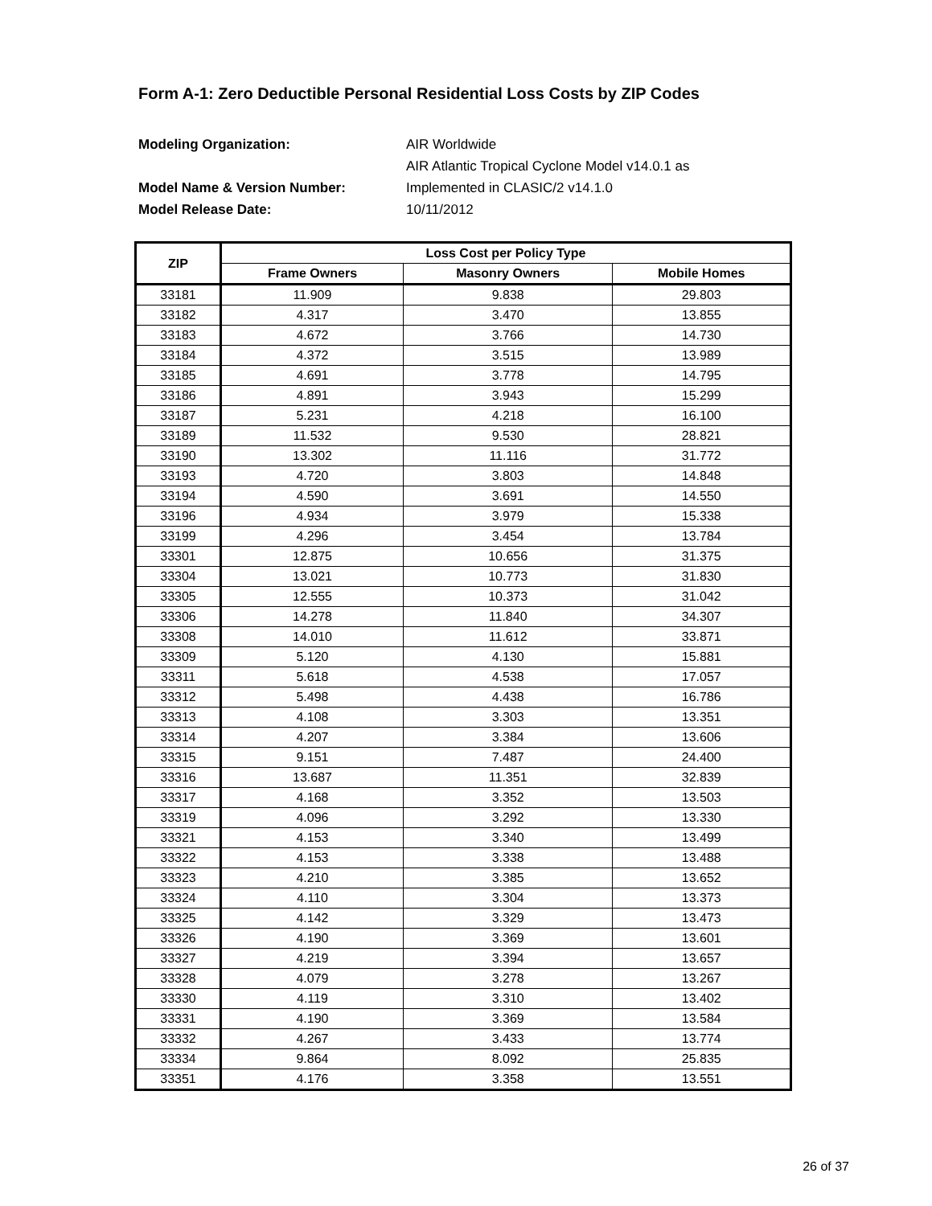Form A-1: Zero Deductible Personal Residential Loss Costs by ZIP Codes
Modeling Organization:
AIR Worldwide
AIR Atlantic Tropical Cyclone Model v14.0.1 as
Model Name & Version Number:
Implemented in CLASIC/2 v14.1.0
Model Release Date:
10/11/2012
| ZIP | Loss Cost per Policy Type | | |
| --- | --- | --- | --- |
| | Frame Owners | Masonry Owners | Mobile Homes |
| 33181 | 11.909 | 9.838 | 29.803 |
| 33182 | 4.317 | 3.470 | 13.855 |
| 33183 | 4.672 | 3.766 | 14.730 |
| 33184 | 4.372 | 3.515 | 13.989 |
| 33185 | 4.691 | 3.778 | 14.795 |
| 33186 | 4.891 | 3.943 | 15.299 |
| 33187 | 5.231 | 4.218 | 16.100 |
| 33189 | 11.532 | 9.530 | 28.821 |
| 33190 | 13.302 | 11.116 | 31.772 |
| 33193 | 4.720 | 3.803 | 14.848 |
| 33194 | 4.590 | 3.691 | 14.550 |
| 33196 | 4.934 | 3.979 | 15.338 |
| 33199 | 4.296 | 3.454 | 13.784 |
| 33301 | 12.875 | 10.656 | 31.375 |
| 33304 | 13.021 | 10.773 | 31.830 |
| 33305 | 12.555 | 10.373 | 31.042 |
| 33306 | 14.278 | 11.840 | 34.307 |
| 33308 | 14.010 | 11.612 | 33.871 |
| 33309 | 5.120 | 4.130 | 15.881 |
| 33311 | 5.618 | 4.538 | 17.057 |
| 33312 | 5.498 | 4.438 | 16.786 |
| 33313 | 4.108 | 3.303 | 13.351 |
| 33314 | 4.207 | 3.384 | 13.606 |
| 33315 | 9.151 | 7.487 | 24.400 |
| 33316 | 13.687 | 11.351 | 32.839 |
| 33317 | 4.168 | 3.352 | 13.503 |
| 33319 | 4.096 | 3.292 | 13.330 |
| 33321 | 4.153 | 3.340 | 13.499 |
| 33322 | 4.153 | 3.338 | 13.488 |
| 33323 | 4.210 | 3.385 | 13.652 |
| 33324 | 4.110 | 3.304 | 13.373 |
| 33325 | 4.142 | 3.329 | 13.473 |
| 33326 | 4.190 | 3.369 | 13.601 |
| 33327 | 4.219 | 3.394 | 13.657 |
| 33328 | 4.079 | 3.278 | 13.267 |
| 33330 | 4.119 | 3.310 | 13.402 |
| 33331 | 4.190 | 3.369 | 13.584 |
| 33332 | 4.267 | 3.433 | 13.774 |
| 33334 | 9.864 | 8.092 | 25.835 |
| 33351 | 4.176 | 3.358 | 13.551 |
26 of 37